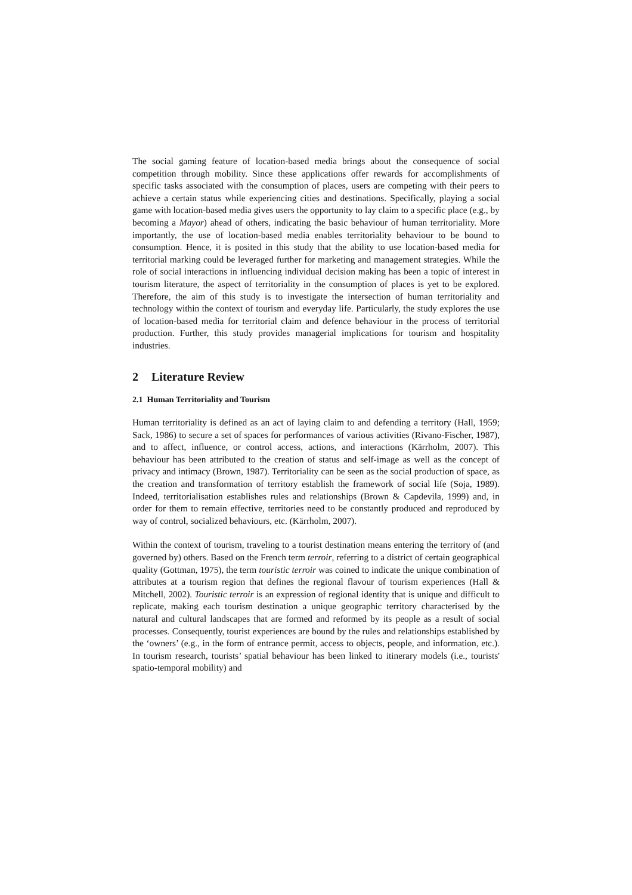The social gaming feature of location-based media brings about the consequence of social competition through mobility. Since these applications offer rewards for accomplishments of specific tasks associated with the consumption of places, users are competing with their peers to achieve a certain status while experiencing cities and destinations. Specifically, playing a social game with location-based media gives users the opportunity to lay claim to a specific place (e.g., by becoming a Mayor) ahead of others, indicating the basic behaviour of human territoriality. More importantly, the use of location-based media enables territoriality behaviour to be bound to consumption. Hence, it is posited in this study that the ability to use location-based media for territorial marking could be leveraged further for marketing and management strategies. While the role of social interactions in influencing individual decision making has been a topic of interest in tourism literature, the aspect of territoriality in the consumption of places is yet to be explored. Therefore, the aim of this study is to investigate the intersection of human territoriality and technology within the context of tourism and everyday life. Particularly, the study explores the use of location-based media for territorial claim and defence behaviour in the process of territorial production. Further, this study provides managerial implications for tourism and hospitality industries.
2 Literature Review
2.1 Human Territoriality and Tourism
Human territoriality is defined as an act of laying claim to and defending a territory (Hall, 1959; Sack, 1986) to secure a set of spaces for performances of various activities (Rivano-Fischer, 1987), and to affect, influence, or control access, actions, and interactions (Kärrholm, 2007). This behaviour has been attributed to the creation of status and self-image as well as the concept of privacy and intimacy (Brown, 1987). Territoriality can be seen as the social production of space, as the creation and transformation of territory establish the framework of social life (Soja, 1989). Indeed, territorialisation establishes rules and relationships (Brown & Capdevila, 1999) and, in order for them to remain effective, territories need to be constantly produced and reproduced by way of control, socialized behaviours, etc. (Kärrholm, 2007).
Within the context of tourism, traveling to a tourist destination means entering the territory of (and governed by) others. Based on the French term terroir, referring to a district of certain geographical quality (Gottman, 1975), the term touristic terroir was coined to indicate the unique combination of attributes at a tourism region that defines the regional flavour of tourism experiences (Hall & Mitchell, 2002). Touristic terroir is an expression of regional identity that is unique and difficult to replicate, making each tourism destination a unique geographic territory characterised by the natural and cultural landscapes that are formed and reformed by its people as a result of social processes. Consequently, tourist experiences are bound by the rules and relationships established by the ‘owners’ (e.g., in the form of entrance permit, access to objects, people, and information, etc.). In tourism research, tourists’ spatial behaviour has been linked to itinerary models (i.e., tourists' spatio-temporal mobility) and